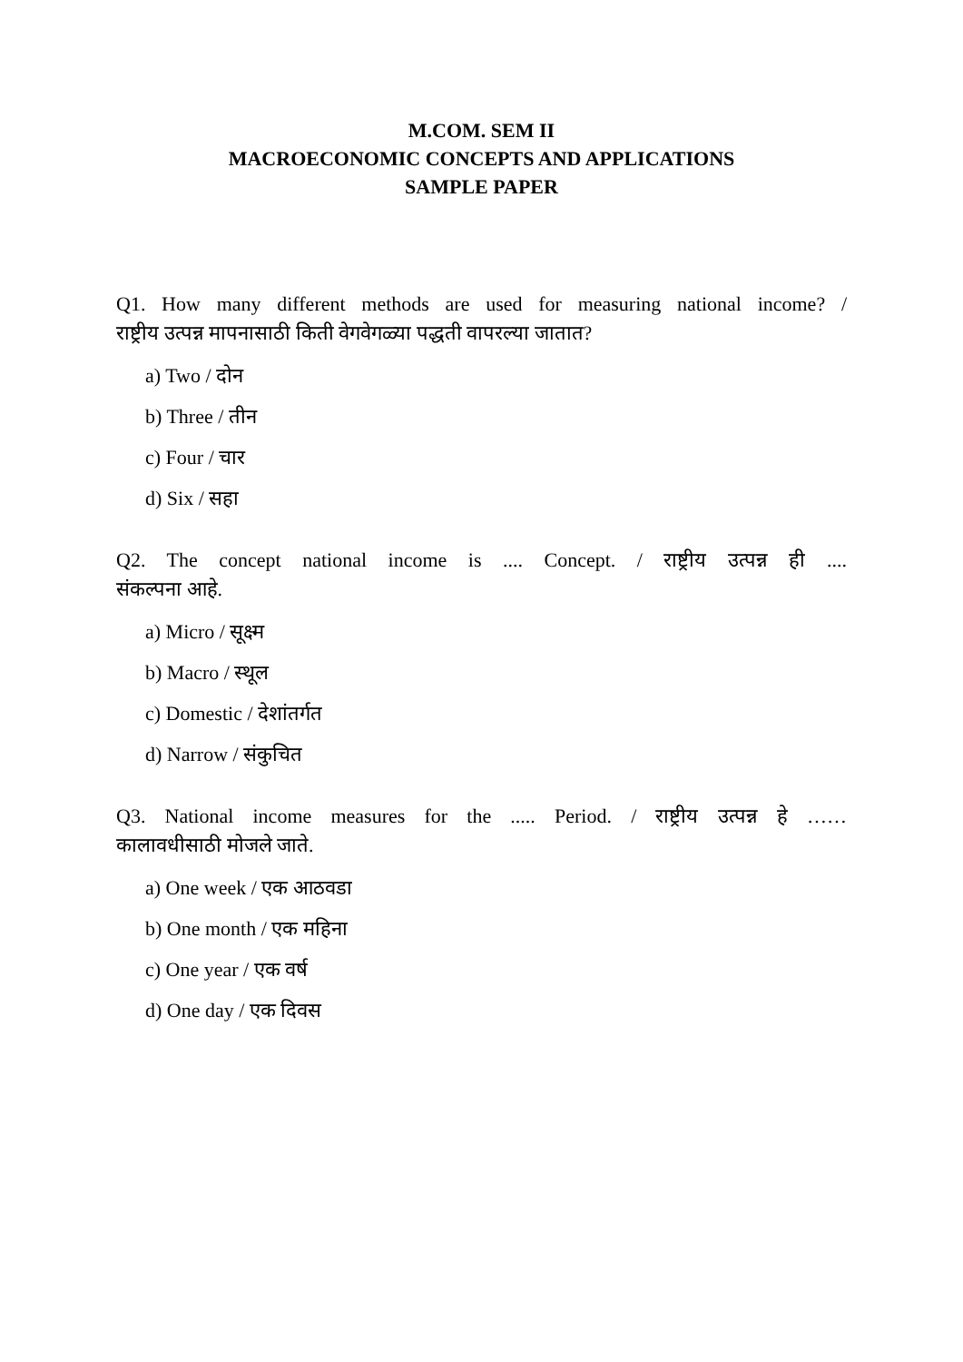M.COM. SEM II
MACROECONOMIC CONCEPTS AND APPLICATIONS
SAMPLE PAPER
Q1. How many different methods are used for measuring national income? /
राष्ट्रीय उत्पन्न मापनासाठी किती वेगवेगळ्या पद्धती वापरल्या जातात?
a) Two / दोन
b) Three / तीन
c) Four / चार
d) Six / सहा
Q2. The concept national income is .... Concept. / राष्ट्रीय उत्पन्न ही ....
संकल्पना आहे.
a) Micro / सूक्ष्म
b) Macro / स्थूल
c) Domestic / देशांतर्गत
d) Narrow / संकुचित
Q3. National income measures for the ..... Period. / राष्ट्रीय उत्पन्न हे ……
कालावधीसाठी मोजले जाते.
a) One week / एक आठवडा
b) One month / एक महिना
c) One year / एक वर्ष
d) One day / एक दिवस